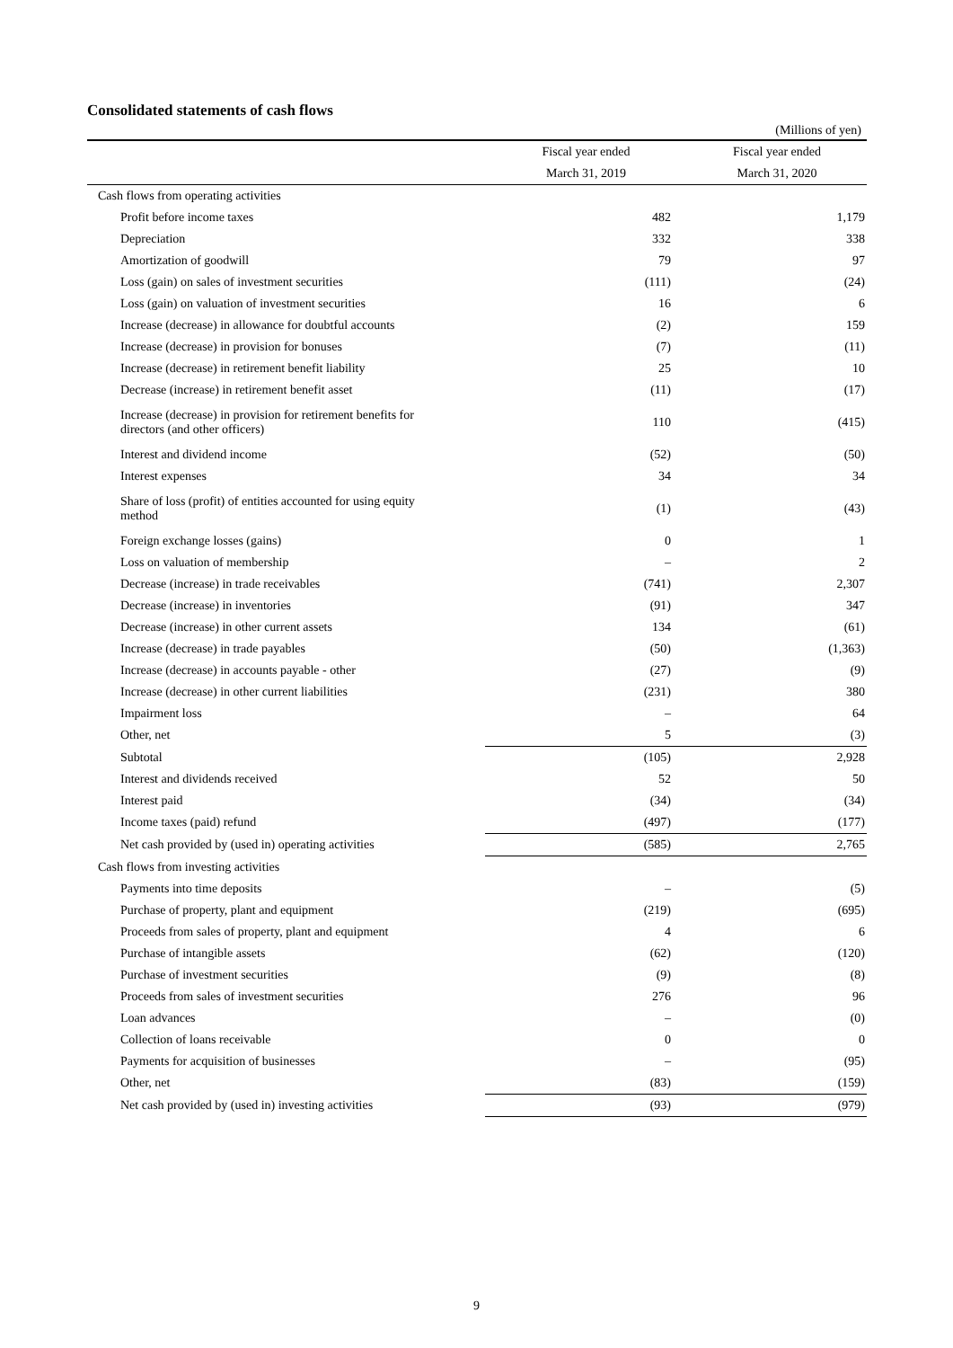Consolidated statements of cash flows
(Millions of yen)
| | Fiscal year ended | Fiscal year ended |
| --- | --- | --- |
| | March 31, 2019 | March 31, 2020 |
| Cash flows from operating activities | | |
| Profit before income taxes | 482 | 1,179 |
| Depreciation | 332 | 338 |
| Amortization of goodwill | 79 | 97 |
| Loss (gain) on sales of investment securities | (111) | (24) |
| Loss (gain) on valuation of investment securities | 16 | 6 |
| Increase (decrease) in allowance for doubtful accounts | (2) | 159 |
| Increase (decrease) in provision for bonuses | (7) | (11) |
| Increase (decrease) in retirement benefit liability | 25 | 10 |
| Decrease (increase) in retirement benefit asset | (11) | (17) |
| Increase (decrease) in provision for retirement benefits for directors (and other officers) | 110 | (415) |
| Interest and dividend income | (52) | (50) |
| Interest expenses | 34 | 34 |
| Share of loss (profit) of entities accounted for using equity method | (1) | (43) |
| Foreign exchange losses (gains) | 0 | 1 |
| Loss on valuation of membership | – | 2 |
| Decrease (increase) in trade receivables | (741) | 2,307 |
| Decrease (increase) in inventories | (91) | 347 |
| Decrease (increase) in other current assets | 134 | (61) |
| Increase (decrease) in trade payables | (50) | (1,363) |
| Increase (decrease) in accounts payable - other | (27) | (9) |
| Increase (decrease) in other current liabilities | (231) | 380 |
| Impairment loss | – | 64 |
| Other, net | 5 | (3) |
| Subtotal | (105) | 2,928 |
| Interest and dividends received | 52 | 50 |
| Interest paid | (34) | (34) |
| Income taxes (paid) refund | (497) | (177) |
| Net cash provided by (used in) operating activities | (585) | 2,765 |
| Cash flows from investing activities | | |
| Payments into time deposits | – | (5) |
| Purchase of property, plant and equipment | (219) | (695) |
| Proceeds from sales of property, plant and equipment | 4 | 6 |
| Purchase of intangible assets | (62) | (120) |
| Purchase of investment securities | (9) | (8) |
| Proceeds from sales of investment securities | 276 | 96 |
| Loan advances | – | (0) |
| Collection of loans receivable | 0 | 0 |
| Payments for acquisition of businesses | – | (95) |
| Other, net | (83) | (159) |
| Net cash provided by (used in) investing activities | (93) | (979) |
9